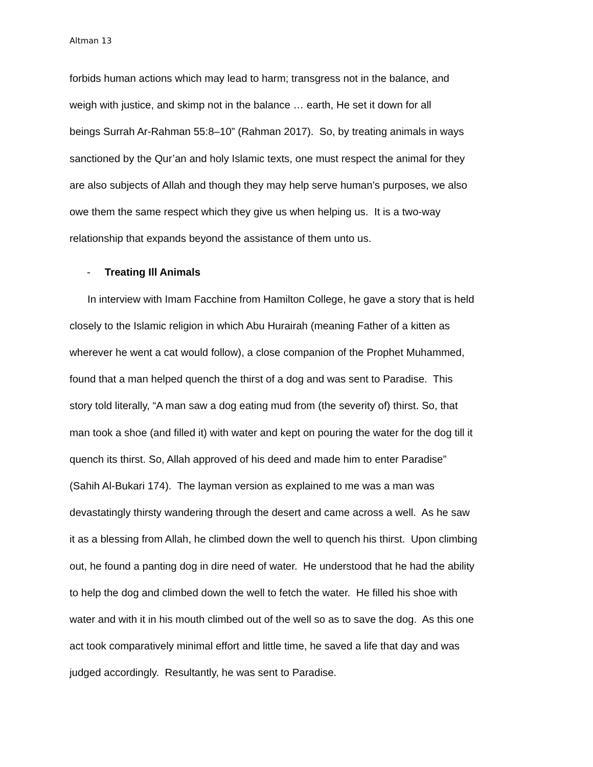Altman 13
forbids human actions which may lead to harm; transgress not in the balance, and
weigh with justice, and skimp not in the balance … earth, He set it down for all
beings Surrah Ar-Rahman 55:8–10” (Rahman 2017). So, by treating animals in ways
sanctioned by the Qur’an and holy Islamic texts, one must respect the animal for they
are also subjects of Allah and though they may help serve human’s purposes, we also
owe them the same respect which they give us when helping us. It is a two-way
relationship that expands beyond the assistance of them unto us.
- Treating Ill Animals
In interview with Imam Facchine from Hamilton College, he gave a story that is held
closely to the Islamic religion in which Abu Hurairah (meaning Father of a kitten as
wherever he went a cat would follow), a close companion of the Prophet Muhammed,
found that a man helped quench the thirst of a dog and was sent to Paradise. This
story told literally, “A man saw a dog eating mud from (the severity of) thirst. So, that
man took a shoe (and filled it) with water and kept on pouring the water for the dog till it
quench its thirst. So, Allah approved of his deed and made him to enter Paradise”
(Sahih Al-Bukari 174). The layman version as explained to me was a man was
devastatingly thirsty wandering through the desert and came across a well. As he saw
it as a blessing from Allah, he climbed down the well to quench his thirst. Upon climbing
out, he found a panting dog in dire need of water. He understood that he had the ability
to help the dog and climbed down the well to fetch the water. He filled his shoe with
water and with it in his mouth climbed out of the well so as to save the dog. As this one
act took comparatively minimal effort and little time, he saved a life that day and was
judged accordingly. Resultantly, he was sent to Paradise.